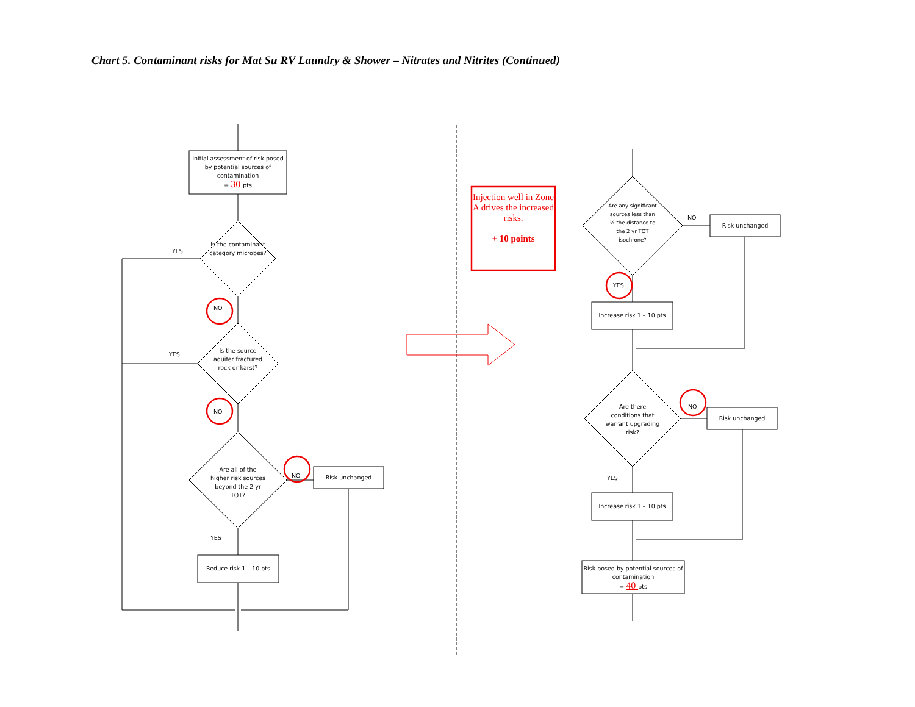Chart 5. Contaminant risks for Mat Su RV Laundry & Shower – Nitrates and Nitrites (Continued)
Initial assessment of risk posed by potential sources of contamination
= 30 pts
Is the contaminant category microbes?
YES
NO
Is the source aquifer fractured rock or karst?
YES
NO
Are all of the higher risk sources beyond the 2 yr TOT?
NO Risk unchanged
YES
Reduce risk 1 – 10 pts
Injection well in Zone A drives the increased risks.
+ 10 points
Are any significant sources less than ½ the distance to the 2 yr TOT isochrone?
NO
Risk unchanged
YES
Increase risk 1 – 10 pts
Are there conditions that warrant upgrading risk?
NO
Risk unchanged
YES
Increase risk 1 – 10 pts
Risk posed by potential sources of contamination
= 40 pts